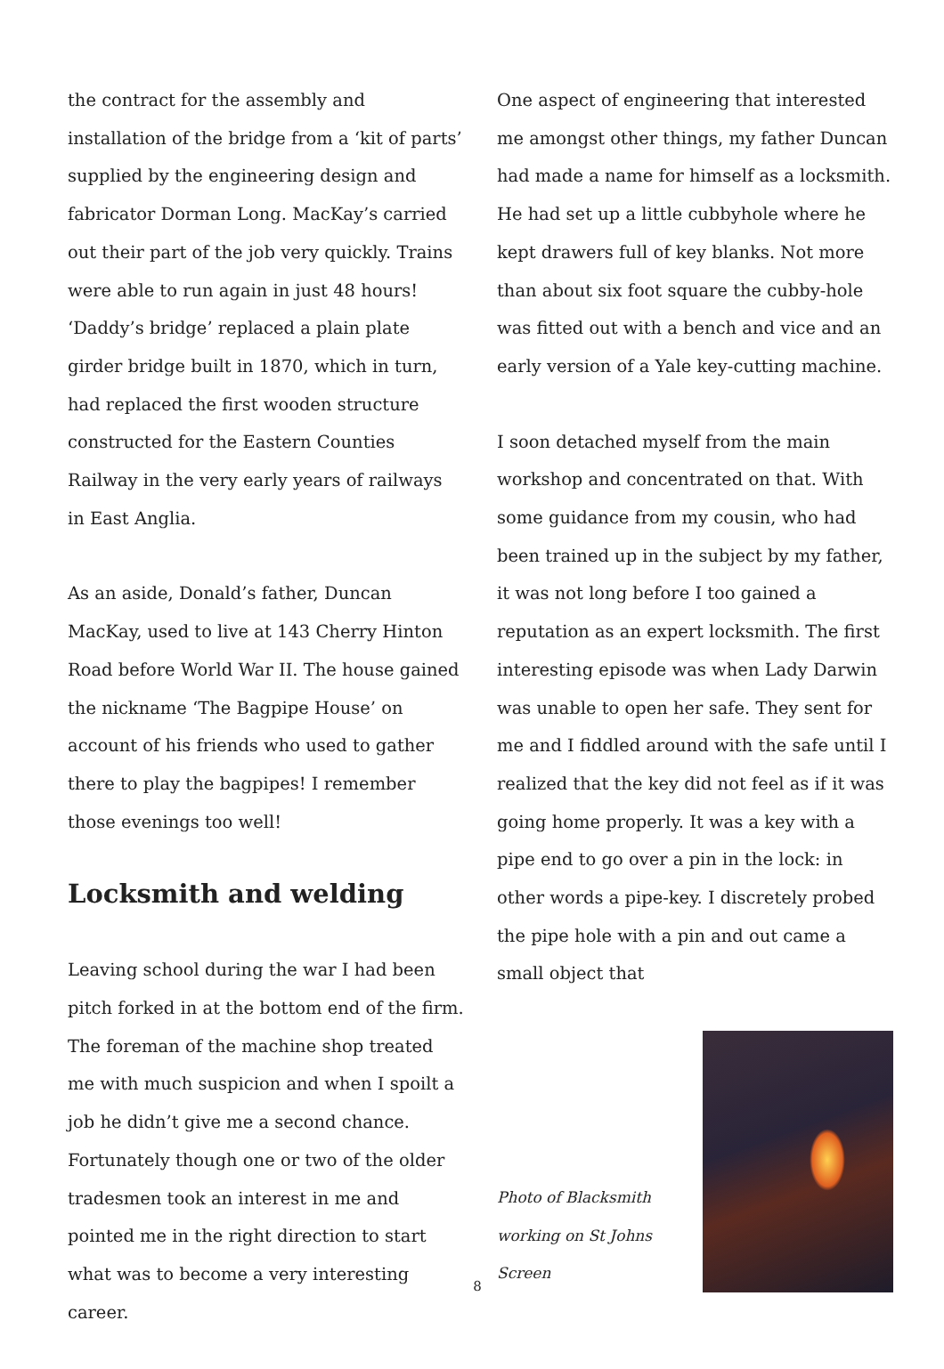the contract for the assembly and installation of the bridge from a ‘kit of parts’ supplied by the engineering design and fabricator Dorman Long. MacKay’s carried out their part of the job very quickly. Trains were able to run again in just 48 hours! ‘Daddy’s bridge’ replaced a plain plate girder bridge built in 1870, which in turn, had replaced the first wooden structure constructed for the Eastern Counties Railway in the very early years of railways in East Anglia.
As an aside, Donald’s father, Duncan MacKay, used to live at 143 Cherry Hinton Road before World War II. The house gained the nickname ‘The Bagpipe House’ on account of his friends who used to gather there to play the bagpipes! I remember those evenings too well!
Locksmith and welding
Leaving school during the war I had been pitch forked in at the bottom end of the firm. The foreman of the machine shop treated me with much suspicion and when I spoilt a job he didn’t give me a second chance. Fortunately though one or two of the older tradesmen took an interest in me and pointed me in the right direction to start what was to become a very interesting career.
One aspect of engineering that interested me amongst other things, my father Duncan had made a name for himself as a locksmith. He had set up a little cubbyhole where he kept drawers full of key blanks. Not more than about six foot square the cubby-hole was fitted out with a bench and vice and an early version of a Yale key-cutting machine.
I soon detached myself from the main workshop and concentrated on that. With some guidance from my cousin, who had been trained up in the subject by my father, it was not long before I too gained a reputation as an expert locksmith. The first interesting episode was when Lady Darwin was unable to open her safe. They sent for me and I fiddled around with the safe until I realized that the key did not feel as if it was going home properly. It was a key with a pipe end to go over a pin in the lock: in other words a pipe-key. I discretely probed the pipe hole with a pin and out came a small object that
Photo of Blacksmith
working on St Johns
Screen
8